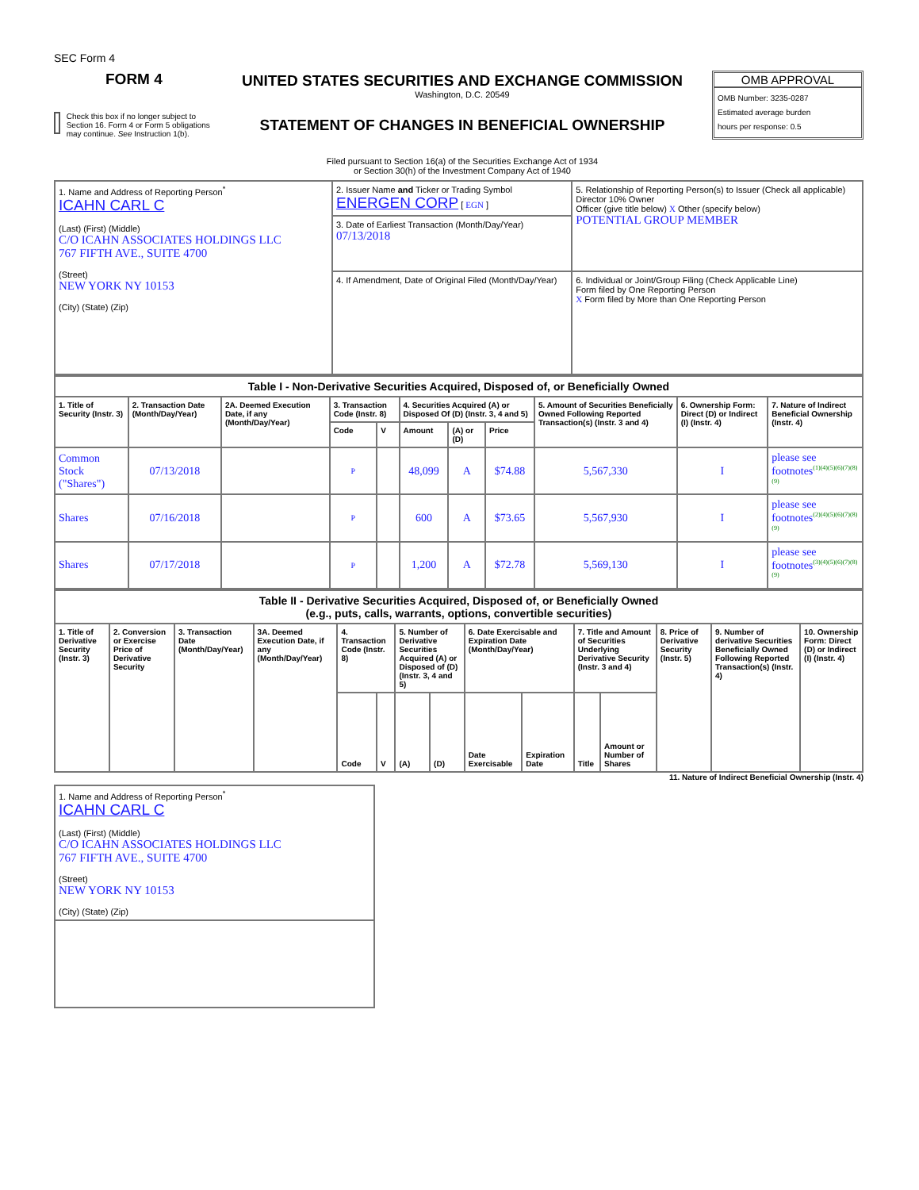SEC Form 4
FORM 4
Check this box if no longer subject to Section 16. Form 4 or Form 5 obligations may continue. See Instruction 1(b).
UNITED STATES SECURITIES AND EXCHANGE COMMISSION
Washington, D.C. 20549
STATEMENT OF CHANGES IN BENEFICIAL OWNERSHIP
Filed pursuant to Section 16(a) of the Securities Exchange Act of 1934
or Section 30(h) of the Investment Company Act of 1940
OMB APPROVAL
OMB Number: 3235-0287
Estimated average burden
hours per response: 0.5
| 1. Name and Address of Reporting Person<sup>*</sup> ICAHN CARL C (Last) (First) (Middle) C/O ICAHN ASSOCIATES HOLDINGS LLC 767 FIFTH AVE., SUITE 4700 (Street) NEW YORK NY 10153 (City) (State) (Zip) | 2. Issuer Name and Ticker or Trading Symbol ENERGEN CORP [ EGN ] | 5. Relationship of Reporting Person(s) to Issuer (Check all applicable) Director 10% Owner Officer (give title below) X Other (specify below) POTENTIAL GROUP MEMBER |
| | 3. Date of Earliest Transaction (Month/Day/Year) 07/13/2018 | |
| | 4. If Amendment, Date of Original Filed (Month/Day/Year) | 6. Individual or Joint/Group Filing (Check Applicable Line) Form filed by One Reporting Person X Form filed by More than One Reporting Person |
| Table I - Non-Derivative Securities Acquired, Disposed of, or Beneficially Owned | | | | | | | | | | |
| 1. Title of Security (Instr. 3) | 2. Transaction Date (Month/Day/Year) | 2A. Deemed Execution Date, if any (Month/Day/Year) | 3. Transaction Code (Instr. 8) | | 4. Securities Acquired (A) or Disposed Of (D) (Instr. 3, 4 and 5) | | | 5. Amount of Securities Beneficially Owned Following Reported Transaction(s) (Instr. 3 and 4) | 6. Ownership Form: Direct (D) or Indirect (I) (Instr. 4) | 7. Nature of Indirect Beneficial Ownership (Instr. 4) |
| | | | Code | V | Amount | (A) or (D) | Price | | | |
| Common Stock ("Shares") | 07/13/2018 | | P | | 48,099 | A | $74.88 | 5,567,330 | I | please see footnotes<sup>(1)(4)(5)(6)(7)(8)(9)</sup> |
| Shares | 07/16/2018 | | P | | 600 | A | $73.65 | 5,567,930 | I | please see footnotes<sup>(2)(4)(5)(6)(7)(8)(9)</sup> |
| Shares | 07/17/2018 | | P | | 1,200 | A | $72.78 | 5,569,130 | I | please see footnotes<sup>(3)(4)(5)(6)(7)(8)(9)</sup> |
| Table II - Derivative Securities Acquired, Disposed of, or Beneficially Owned (e.g., puts, calls, warrants, options, convertible securities) | | | | | | | | | | | | | | |
| 1. Title of Derivative Security (Instr. 3) | 2. Conversion or Exercise Price of Derivative Security | 3. Transaction Date (Month/Day/Year) | 3A. Deemed Execution Date, if any (Month/Day/Year) | 4. Transaction Code (Instr. 8) | | 5. Number of Derivative Securities Acquired (A) or Disposed of (D) (Instr. 3, 4 and 5) | | 6. Date Exercisable and Expiration Date (Month/Day/Year) | | 7. Title and Amount of Securities Underlying Derivative Security (Instr. 3 and 4) | | 8. Price of Derivative Security (Instr. 5) | 9. Number of derivative Securities Beneficially Owned Following Reported Transaction(s) (Instr. 4) | 10. Ownership Form: Direct (D) or Indirect (I) (Instr. 4) |
| | | | | Code | V | (A) | (D) | Date Exercisable | Expiration Date | Title | Amount or Number of Shares | | | |
11. Nature of Indirect Beneficial Ownership (Instr. 4)
| 1. Name and Address of Reporting Person<sup>*</sup> ICAHN CARL C (Last) (First) (Middle) C/O ICAHN ASSOCIATES HOLDINGS LLC 767 FIFTH AVE., SUITE 4700 (Street) NEW YORK NY 10153 (City) (State) (Zip) |